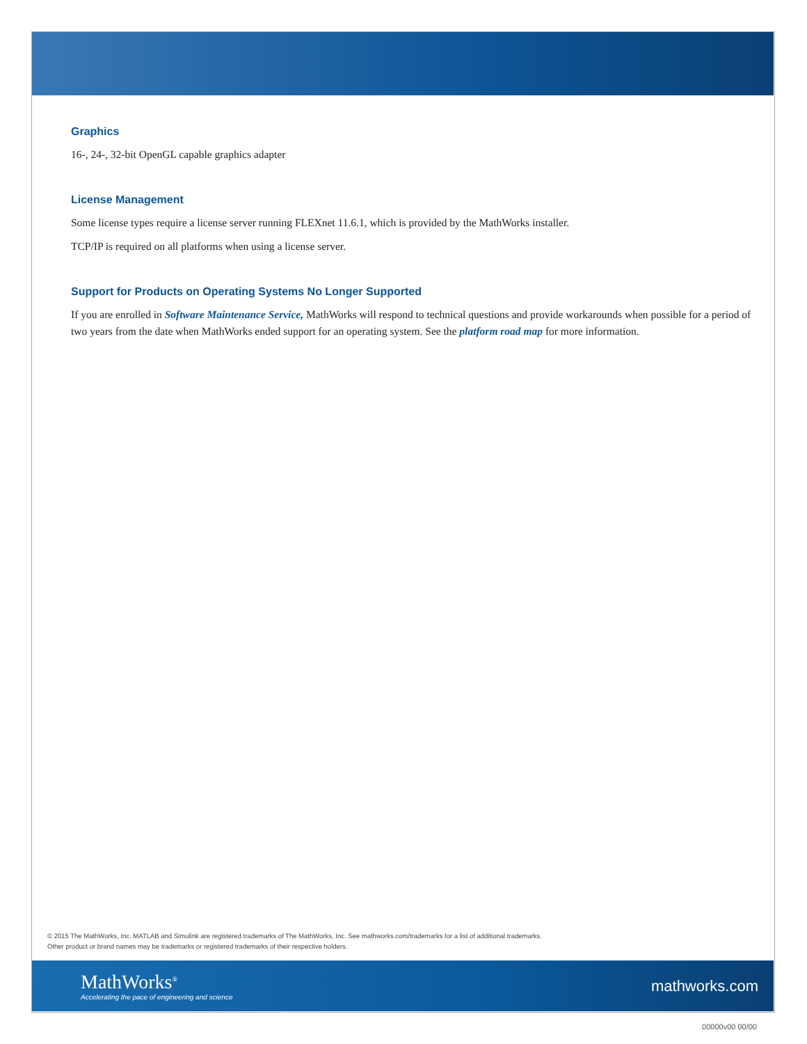Graphics
16-, 24-, 32-bit OpenGL capable graphics adapter
License Management
Some license types require a license server running FLEXnet 11.6.1, which is provided by the MathWorks installer.
TCP/IP is required on all platforms when using a license server.
Support for Products on Operating Systems No Longer Supported
If you are enrolled in Software Maintenance Service, MathWorks will respond to technical questions and provide workarounds when possible for a period of two years from the date when MathWorks ended support for an operating system. See the platform road map for more information.
© 2015 The MathWorks, Inc. MATLAB and Simulink are registered trademarks of The MathWorks, Inc. See mathworks.com/trademarks for a list of additional trademarks.
Other product or brand names may be trademarks or registered trademarks of their respective holders.
MathWorks<sup>®</sup>
Accelerating the pace of engineering and science
mathworks.com
00000v00 00/00